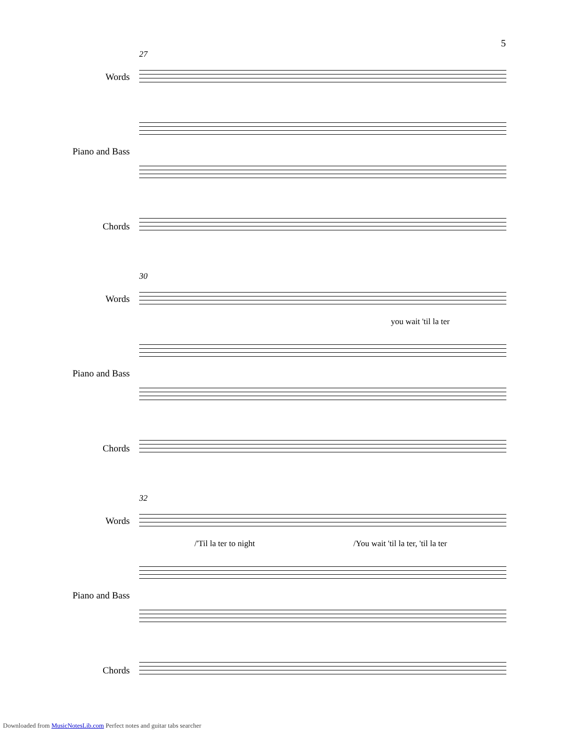5
27
Words
Piano and Bass
Chords
30
Words
you wait 'til la ter
Piano and Bass
Chords
32
Words
/'Til la ter to night /You wait 'til la ter, 'til la ter
Piano and Bass
Chords
Downloaded from MusicNotesLib.com Perfect notes and guitar tabs searcher